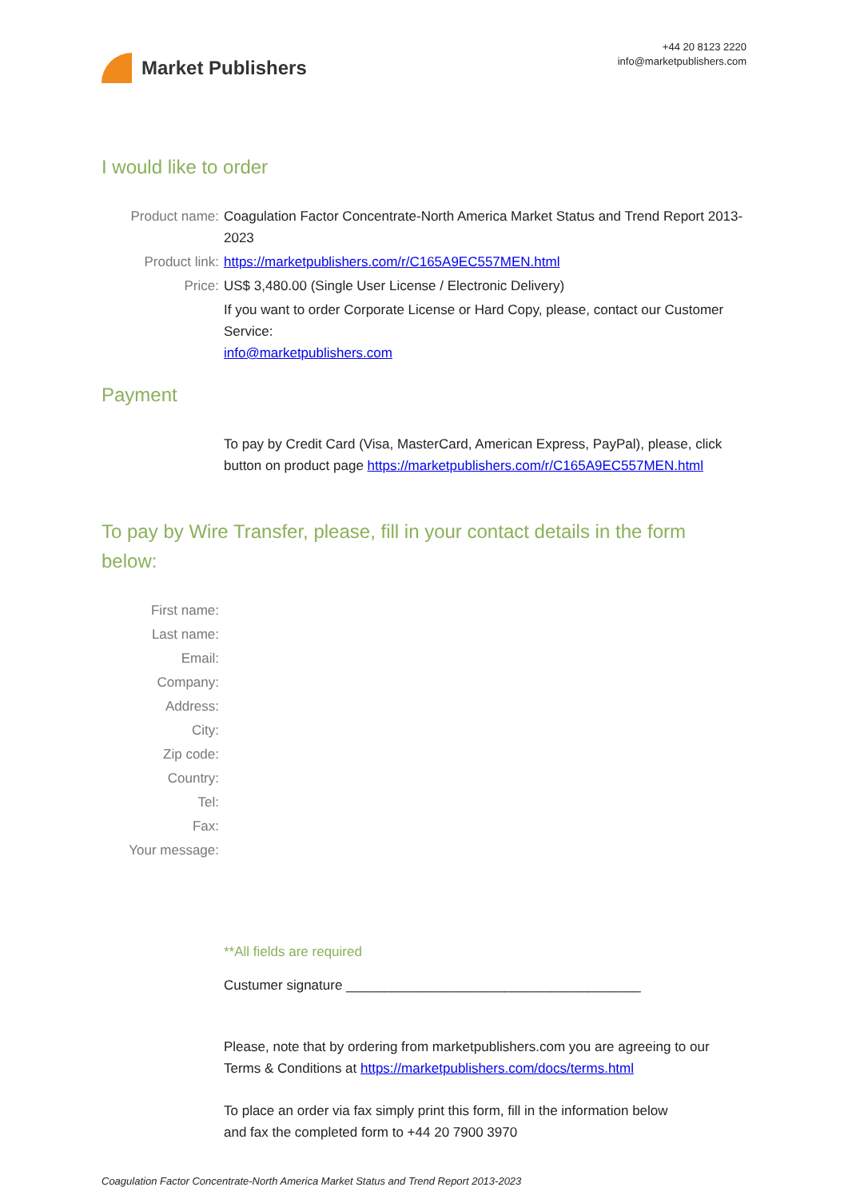Market Publishers
+44 20 8123 2220
info@marketpublishers.com
I would like to order
Product name: Coagulation Factor Concentrate-North America Market Status and Trend Report 2013-2023
Product link: https://marketpublishers.com/r/C165A9EC557MEN.html
Price: US$ 3,480.00 (Single User License / Electronic Delivery)
If you want to order Corporate License or Hard Copy, please, contact our Customer Service:
info@marketpublishers.com
Payment
To pay by Credit Card (Visa, MasterCard, American Express, PayPal), please, click button on product page https://marketpublishers.com/r/C165A9EC557MEN.html
To pay by Wire Transfer, please, fill in your contact details in the form below:
First name:
Last name:
Email:
Company:
Address:
City:
Zip code:
Country:
Tel:
Fax:
Your message:
**All fields are required
Custumer signature _______________________________________
Please, note that by ordering from marketpublishers.com you are agreeing to our Terms & Conditions at https://marketpublishers.com/docs/terms.html
To place an order via fax simply print this form, fill in the information below
and fax the completed form to +44 20 7900 3970
Coagulation Factor Concentrate-North America Market Status and Trend Report 2013-2023